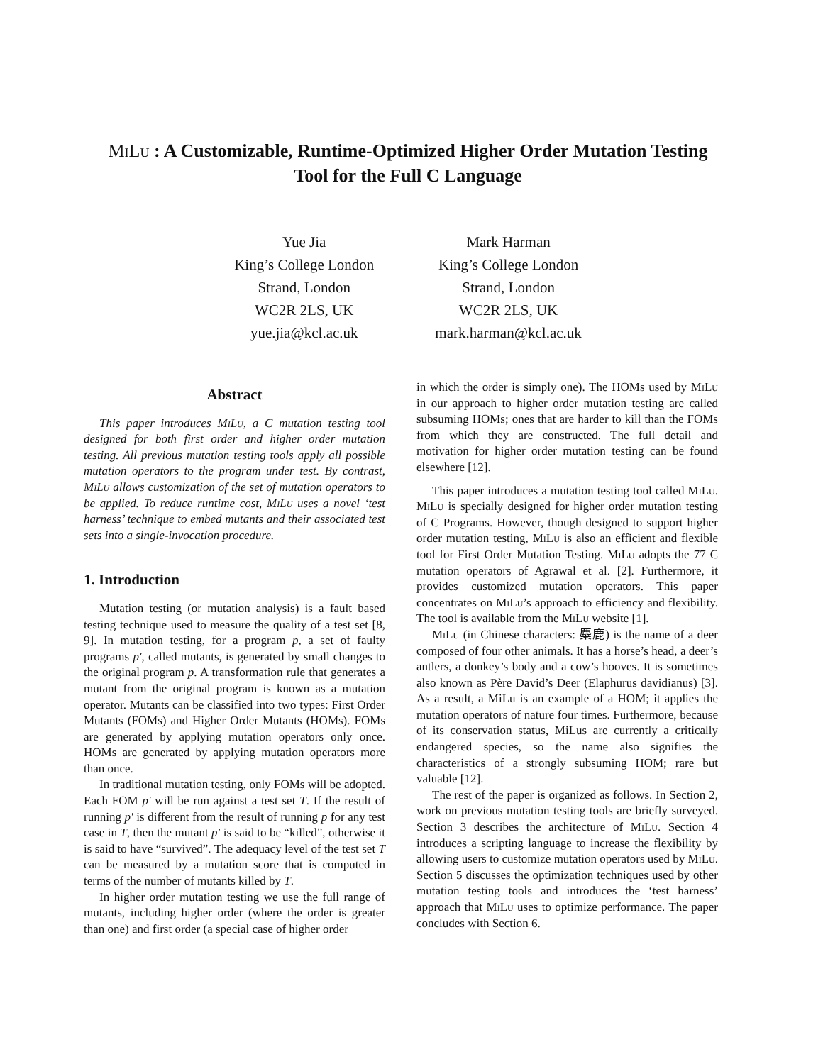MiLu : A Customizable, Runtime-Optimized Higher Order Mutation Testing
Tool for the Full C Language
Yue Jia
King’s College London
Strand, London
WC2R 2LS, UK
yue.jia@kcl.ac.uk
Mark Harman
King’s College London
Strand, London
WC2R 2LS, UK
mark.harman@kcl.ac.uk
Abstract
This paper introduces MiLu, a C mutation testing tool designed for both first order and higher order mutation testing. All previous mutation testing tools apply all possible mutation operators to the program under test. By contrast, MiLu allows customization of the set of mutation operators to be applied. To reduce runtime cost, MiLu uses a novel ‘test harness’ technique to embed mutants and their associated test sets into a single-invocation procedure.
1. Introduction
Mutation testing (or mutation analysis) is a fault based testing technique used to measure the quality of a test set [8, 9]. In mutation testing, for a program p, a set of faulty programs p′, called mutants, is generated by small changes to the original program p. A transformation rule that generates a mutant from the original program is known as a mutation operator. Mutants can be classified into two types: First Order Mutants (FOMs) and Higher Order Mutants (HOMs). FOMs are generated by applying mutation operators only once. HOMs are generated by applying mutation operators more than once.
In traditional mutation testing, only FOMs will be adopted. Each FOM p′ will be run against a test set T. If the result of running p′ is different from the result of running p for any test case in T, then the mutant p′ is said to be “killed”, otherwise it is said to have “survived”. The adequacy level of the test set T can be measured by a mutation score that is computed in terms of the number of mutants killed by T.
In higher order mutation testing we use the full range of mutants, including higher order (where the order is greater than one) and first order (a special case of higher order
in which the order is simply one). The HOMs used by MiLu in our approach to higher order mutation testing are called subsuming HOMs; ones that are harder to kill than the FOMs from which they are constructed. The full detail and motivation for higher order mutation testing can be found elsewhere [12].
This paper introduces a mutation testing tool called MiLu. MiLu is specially designed for higher order mutation testing of C Programs. However, though designed to support higher order mutation testing, MiLu is also an efficient and flexible tool for First Order Mutation Testing. MiLu adopts the 77 C mutation operators of Agrawal et al. [2]. Furthermore, it provides customized mutation operators. This paper concentrates on MiLu’s approach to efficiency and flexibility. The tool is available from the MiLu website [1].
MiLu (in Chinese characters: 麋鹿) is the name of a deer composed of four other animals. It has a horse’s head, a deer’s antlers, a donkey’s body and a cow’s hooves. It is sometimes also known as Père David’s Deer (Elaphurus davidianus) [3]. As a result, a MiLu is an example of a HOM; it applies the mutation operators of nature four times. Furthermore, because of its conservation status, MiLus are currently a critically endangered species, so the name also signifies the characteristics of a strongly subsuming HOM; rare but valuable [12].
The rest of the paper is organized as follows. In Section 2, work on previous mutation testing tools are briefly surveyed. Section 3 describes the architecture of MiLu. Section 4 introduces a scripting language to increase the flexibility by allowing users to customize mutation operators used by MiLu. Section 5 discusses the optimization techniques used by other mutation testing tools and introduces the ‘test harness’ approach that MiLu uses to optimize performance. The paper concludes with Section 6.